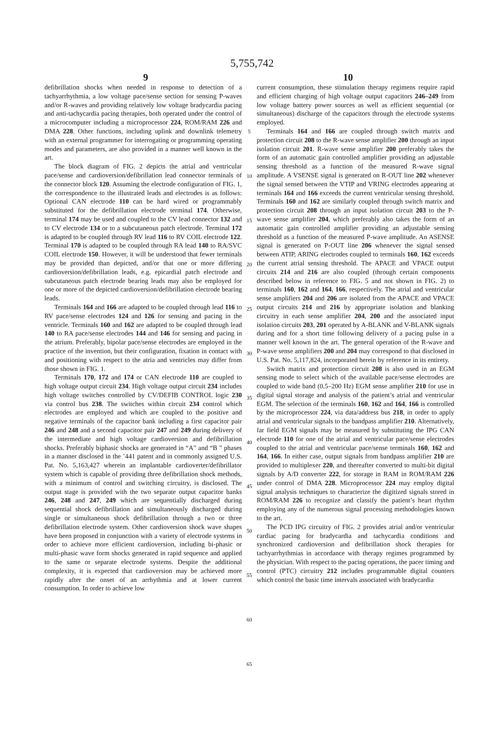5,755,742
9 10
defibrillation shocks when needed in response to detection of a tachyarrhythmia, a low voltage pace/sense section for sensing P-waves and/or R-waves and providing relatively low voltage bradycardia pacing and anti-tachycardia pacing therapies, both operated under the control of a microcomputer including a microprocessor 224, ROM/RAM 226 and DMA 228. Other functions, including uplink and downlink telemetry with an external programmer for interrogating or programming operating modes and parameters, are also provided in a manner well known in the art.
The block diagram of FIG. 2 depicts the atrial and ventricular pace/sense and cardioversion/defibrillation lead connector terminals of the connector block 120. Assuming the electrode configuration of FIG. 1, the correspondence to the illustrated leads and electrodes is as follows: Optional CAN electrode 110 can be hard wired or programmably substituted for the defibrillation electrode terminal 174. Otherwise, terminal 174 may be used and coupled to the CV lead connector 132 and to CV electrode 134 or to a subcutaneous patch electrode. Terminal 172 is adapted to be coupled through RV lead 116 to RV COIL electrode 122. Terminal 170 is adapted to be coupled through RA lead 140 to RA/SVC COIL electrode 150. However, it will be understood that fewer terminals may be provided than depicted, and/or that one or more differing cardioversion/defibrillation leads, e.g. epicardial patch electrode and subcutaneous patch electrode bearing leads may also be employed for one or more of the depicted cardioversion/defibrillation electrode bearing leads.
Terminals 164 and 166 are adapted to be coupled through lead 116 to RV pace/sense electrodes 124 and 126 for sensing and pacing in the ventricle. Terminals 160 and 162 are adapted to be coupled through lead 140 to RA pace/sense electrodes 144 and 146 for sensing and pacing in the atrium. Preferably, bipolar pace/sense electrodes are employed in the practice of the invention, but their configuration, fixation in contact with and positioning with respect to the atria and ventricles may differ from those shown in FIG. 1.
Terminals 170, 172 and 174 or CAN electrode 110 are coupled to high voltage output circuit 234. High voltage output circuit 234 includes high voltage switches controlled by CV/DEFIB CONTROL logic 230 via control bus 238. The switches within circuit 234 control which electrodes are employed and which are coupled to the positive and negative terminals of the capacitor bank including a first capacitor pair 246 and 248 and a second capacitor pair 247 and 249 during delivery of the intermediate and high voltage cardioversion and defibrillation shocks. Preferably biphasic shocks are generated in “A” and “B ” phases in a manner disclosed in the ’441 patent and in commonly assigned U.S. Pat. No. 5,163,427 wherein an implantable cardioverter/defibrillator system which is capable of providing three defibrillation shock methods, with a minimum of control and switching circuitry, is disclosed. The output stage is provided with the two separate output capacitor banks 246, 248 and 247, 249 which are sequentially discharged during sequential shock defibrillation and simultaneously discharged during single or simultaneous shock defibrillation through a two or three defibrillation electrode system. Other cardioversion shock wave shapes have been proposed in conjunction with a variety of electrode systems in order to achieve more efficient cardioversion, including bi-phasic or multi-phasic wave form shocks generated in rapid sequence and applied to the same or separate electrode systems. Despite the additional complexity, it is expected that cardioversion may be achieved more rapidly after the onset of an arrhythmia and at lower current consumption. In order to achieve low
5
10
15
20
25
30
35
40
45
50
55
60
65
current consumption, these stimulation therapy regimens require rapid and efficient charging of high voltage output capacitors 246–249 from low voltage battery power sources as well as efficient sequential (or simultaneous) discharge of the capacitors through the electrode systems employed.
Terminals 164 and 166 are coupled through switch matrix and protection circuit 208 to the R-wave sense amplifier 200 through an input isolation circuit 201. R-wave sense amplifier 200 preferably takes the form of an automatic gain controlled amplifier providing an adjustable sensing threshold as a function of the measured R-wave signal amplitude. A VSENSE signal is generated on R-OUT line 202 whenever the signal sensed between the VTIP and VRING electrodes appearing at terminals 164 and 166 exceeds the current ventricular sensing threshold. Terminals 160 and 162 are similarly coupled through switch matrix and protection circuit 208 through an input isolation circuit 203 to the P-wave sense amplifier 204, which preferably also takes the form of an automatic gain controlled amplifier providing an adjustable sensing threshold as a function of the measured P-wave amplitude. An ASENSE signal is generated on P-OUT line 206 whenever the signal sensed between ATIP, ARING electrodes coupled to terminals 160, 162 exceeds the current atrial sensing threshold. The APACE and VPACE output circuits 214 and 216 are also coupled (through certain components described below in reference to FIG. 5 and not shown in FIG. 2) to terminals 160, 162 and 164, 166, respectively. The atrial and ventricular sense amplifiers 204 and 206 are isolated from the APACE and VPACE output circuits 214 and 216 by appropriate isolation and blanking circuitry in each sense amplifier 204, 200 and the associated input isolation circuits 203, 201 operated by A-BLANK and V-BLANK signals during and for a short time following delivery of a pacing pulse in a manner well known in the art. The general operation of the R-wave and P-wave sense amplifiers 200 and 204 may correspond to that disclosed in U.S. Pat. No. 5,117,824, incorporated herein by reference in its entirety.
Switch matrix and protection circuit 208 is also used in an EGM sensing mode to select which of the available pace/sense electrodes are coupled to wide band (0.5–200 Hz) EGM sense amplifier 210 for use in digital signal storage and analysis of the patient’s atrial and ventricular EGM. The selection of the terminals 160, 162 and 164, 166 is controlled by the microprocessor 224, via data/address bus 218, in order to apply atrial and ventricular signals to the bandpass amplifier 210. Alternatively, far field EGM signals may be measured by substituting the IPG CAN electrode 110 for one of the atrial and ventricular pace/sense electrodes coupled to the atrial and ventricular pace/sense terminals 160, 162 and 164, 166. In either case, output signals from bandpass amplifier 210 are provided to multiplexer 220, and thereafter converted to multi-bit digital signals by A/D converter 222, for storage in RAM in ROM/RAM 226 under control of DMA 228. Microprocessor 224 may employ digital signal analysis techniques to characterize the digitized signals stored in ROM/RAM 226 to recognize and classify the patient’s heart rhythm employing any of the numerous signal processing methodologies known to the art.
The PCD IPG circuitry of FIG. 2 provides atrial and/or ventricular cardiac pacing for bradycardia and tachycardia conditions and synchronized cardioversion and defibrillation shock therapies for tachyarrhythmias in accordance with therapy regimes programmed by the physician. With respect to the pacing operations, the pacer timing and control (PTC) circuitry 212 includes programmable digital counters which control the basic time intervals associated with bradycardia